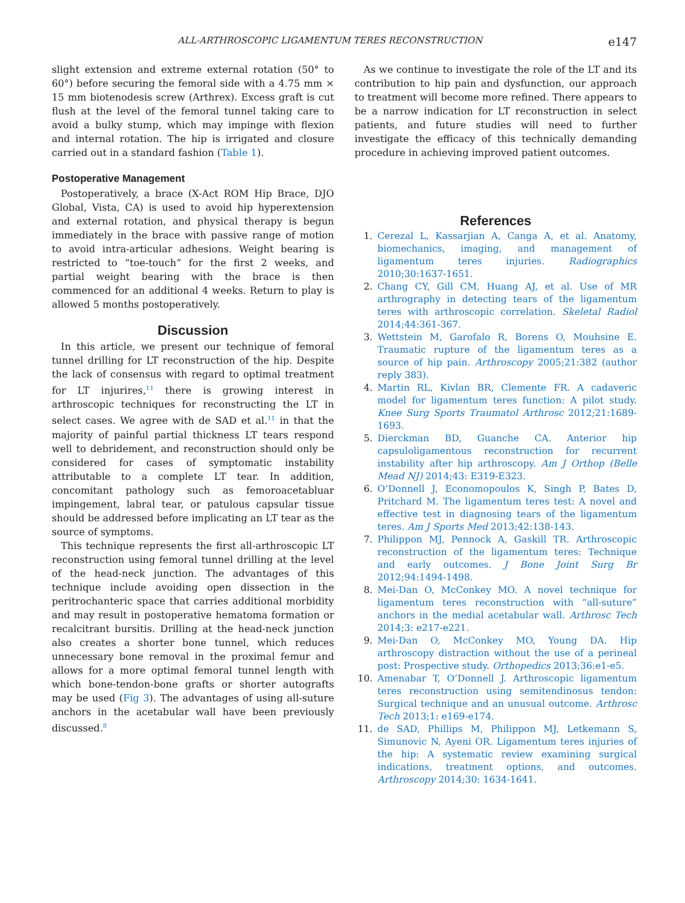ALL-ARTHROSCOPIC LIGAMENTUM TERES RECONSTRUCTION e147
slight extension and extreme external rotation (50° to 60°) before securing the femoral side with a 4.75 mm × 15 mm biotenodesis screw (Arthrex). Excess graft is cut flush at the level of the femoral tunnel taking care to avoid a bulky stump, which may impinge with flexion and internal rotation. The hip is irrigated and closure carried out in a standard fashion (Table 1).
Postoperative Management
Postoperatively, a brace (X-Act ROM Hip Brace, DJO Global, Vista, CA) is used to avoid hip hyperextension and external rotation, and physical therapy is begun immediately in the brace with passive range of motion to avoid intra-articular adhesions. Weight bearing is restricted to “toe-touch” for the first 2 weeks, and partial weight bearing with the brace is then commenced for an additional 4 weeks. Return to play is allowed 5 months postoperatively.
Discussion
In this article, we present our technique of femoral tunnel drilling for LT reconstruction of the hip. Despite the lack of consensus with regard to optimal treatment for LT injurires,<sup>11</sup> there is growing interest in arthroscopic techniques for reconstructing the LT in select cases. We agree with de SAD et al.<sup>11</sup> in that the majority of painful partial thickness LT tears respond well to debridement, and reconstruction should only be considered for cases of symptomatic instability attributable to a complete LT tear. In addition, concomitant pathology such as femoroacetabluar impingement, labral tear, or patulous capsular tissue should be addressed before implicating an LT tear as the source of symptoms.
This technique represents the first all-arthroscopic LT reconstruction using femoral tunnel drilling at the level of the head-neck junction. The advantages of this technique include avoiding open dissection in the peritrochanteric space that carries additional morbidity and may result in postoperative hematoma formation or recalcitrant bursitis. Drilling at the head-neck junction also creates a shorter bone tunnel, which reduces unnecessary bone removal in the proximal femur and allows for a more optimal femoral tunnel length with which bone-tendon-bone grafts or shorter autografts may be used (Fig 3). The advantages of using all-suture anchors in the acetabular wall have been previously discussed.<sup>8</sup>
As we continue to investigate the role of the LT and its contribution to hip pain and dysfunction, our approach to treatment will become more refined. There appears to be a narrow indication for LT reconstruction in select patients, and future studies will need to further investigate the efficacy of this technically demanding procedure in achieving improved patient outcomes.
References
1. Cerezal L, Kassarjian A, Canga A, et al. Anatomy, biomechanics, imaging, and management of ligamentum teres injuries. Radiographics 2010;30:1637-1651.
2. Chang CY, Gill CM, Huang AJ, et al. Use of MR arthrography in detecting tears of the ligamentum teres with arthroscopic correlation. Skeletal Radiol 2014;44:361-367.
3. Wettstein M, Garofalo R, Borens O, Mouhsine E. Traumatic rupture of the ligamentum teres as a source of hip pain. Arthroscopy 2005;21:382 (author reply 383).
4. Martin RL, Kivlan BR, Clemente FR. A cadaveric model for ligamentum teres function: A pilot study. Knee Surg Sports Traumatol Arthrosc 2012;21:1689-1693.
5. Dierckman BD, Guanche CA. Anterior hip capsuloligamentous reconstruction for recurrent instability after hip arthroscopy. Am J Orthop (Belle Mead NJ) 2014;43: E319-E323.
6. O’Donnell J, Economopoulos K, Singh P, Bates D, Pritchard M. The ligamentum teres test: A novel and effective test in diagnosing tears of the ligamentum teres. Am J Sports Med 2013;42:138-143.
7. Philippon MJ, Pennock A, Gaskill TR. Arthroscopic reconstruction of the ligamentum teres: Technique and early outcomes. J Bone Joint Surg Br 2012;94:1494-1498.
8. Mei-Dan O, McConkey MO. A novel technique for ligamentum teres reconstruction with “all-suture” anchors in the medial acetabular wall. Arthrosc Tech 2014;3: e217-e221.
9. Mei-Dan O, McConkey MO, Young DA. Hip arthroscopy distraction without the use of a perineal post: Prospective study. Orthopedics 2013;36:e1-e5.
10. Amenabar T, O’Donnell J. Arthroscopic ligamentum teres reconstruction using semitendinosus tendon: Surgical technique and an unusual outcome. Arthrosc Tech 2013;1: e169-e174.
11. de SAD, Phillips M, Philippon MJ, Letkemann S, Simunovic N, Ayeni OR. Ligamentum teres injuries of the hip: A systematic review examining surgical indications, treatment options, and outcomes. Arthroscopy 2014;30: 1634-1641.